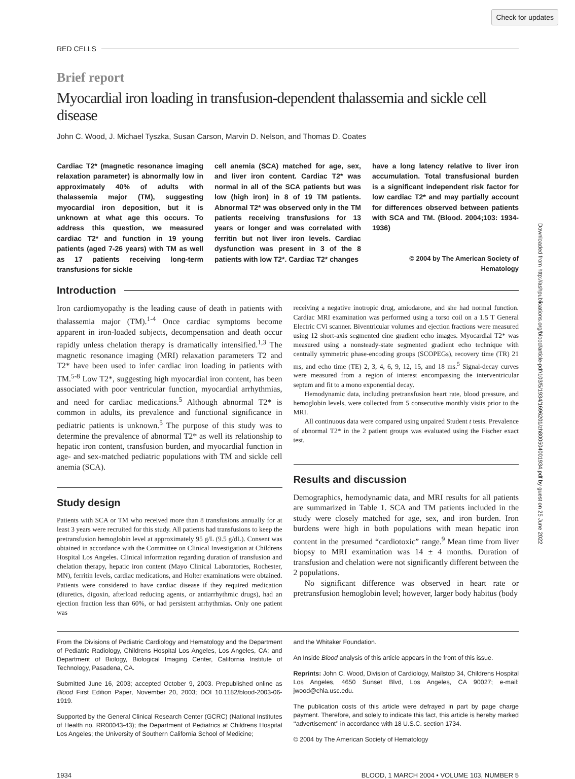Check for updates
Downloaded from http://ashpublications.org/blood/article-pdf/103/5/1934/1696201/zh800504001934.pdf by guest on 25 June 2022
RED CELLS
Brief report
Myocardial iron loading in transfusion-dependent thalassemia and sickle cell disease
John C. Wood, J. Michael Tyszka, Susan Carson, Marvin D. Nelson, and Thomas D. Coates
Cardiac T2* (magnetic resonance imaging relaxation parameter) is abnormally low in approximately 40% of adults with thalassemia major (TM), suggesting myocardial iron deposition, but it is unknown at what age this occurs. To address this question, we measured cardiac T2* and function in 19 young patients (aged 7-26 years) with TM as well as 17 patients receiving long-term transfusions for sickle
cell anemia (SCA) matched for age, sex, and liver iron content. Cardiac T2* was normal in all of the SCA patients but was low (high iron) in 8 of 19 TM patients. Abnormal T2* was observed only in the TM patients receiving transfusions for 13 years or longer and was correlated with ferritin but not liver iron levels. Cardiac dysfunction was present in 3 of the 8 patients with low T2*. Cardiac T2* changes
have a long latency relative to liver iron accumulation. Total transfusional burden is a significant independent risk factor for low cardiac T2* and may partially account for differences observed between patients with SCA and TM. (Blood. 2004;103: 1934-1936)
© 2004 by The American Society of Hematology
Introduction
Iron cardiomyopathy is the leading cause of death in patients with thalassemia major (TM).<sup>1-4</sup> Once cardiac symptoms become apparent in iron-loaded subjects, decompensation and death occur rapidly unless chelation therapy is dramatically intensified.<sup>1,3</sup> The magnetic resonance imaging (MRI) relaxation parameters T2 and T2* have been used to infer cardiac iron loading in patients with TM.<sup>5-8</sup> Low T2*, suggesting high myocardial iron content, has been associated with poor ventricular function, myocardial arrhythmias, and need for cardiac medications.<sup>5</sup> Although abnormal T2* is common in adults, its prevalence and functional significance in pediatric patients is unknown.<sup>5</sup> The purpose of this study was to determine the prevalence of abnormal T2* as well its relationship to hepatic iron content, transfusion burden, and myocardial function in age- and sex-matched pediatric populations with TM and sickle cell anemia (SCA).
Study design
Patients with SCA or TM who received more than 8 transfusions annually for at least 3 years were recruited for this study. All patients had transfusions to keep the pretransfusion hemoglobin level at approximately 95 g/L (9.5 g/dL). Consent was obtained in accordance with the Committee on Clinical Investigation at Childrens Hospital Los Angeles. Clinical information regarding duration of transfusion and chelation therapy, hepatic iron content (Mayo Clinical Laboratories, Rochester, MN), ferritin levels, cardiac medications, and Holter examinations were obtained. Patients were considered to have cardiac disease if they required medication (diuretics, digoxin, afterload reducing agents, or antiarrhythmic drugs), had an ejection fraction less than 60%, or had persistent arrhythmias. Only one patient was
receiving a negative inotropic drug, amiodarone, and she had normal function. Cardiac MRI examination was performed using a torso coil on a 1.5 T General Electric CVi scanner. Biventricular volumes and ejection fractions were measured using 12 short-axis segmented cine gradient echo images. Myocardial T2* was measured using a nonsteady-state segmented gradient echo technique with centrally symmetric phase-encoding groups (SCOPEGs), recovery time (TR) 21 ms, and echo time (TE) 2, 3, 4, 6, 9, 12, 15, and 18 ms.<sup>5</sup> Signal-decay curves were measured from a region of interest encompassing the interventricular septum and fit to a mono exponential decay.
Hemodynamic data, including pretransfusion heart rate, blood pressure, and hemoglobin levels, were collected from 5 consecutive monthly visits prior to the MRI.
All continuous data were compared using unpaired Student t tests. Prevalence of abnormal T2* in the 2 patient groups was evaluated using the Fischer exact test.
Results and discussion
Demographics, hemodynamic data, and MRI results for all patients are summarized in Table 1. SCA and TM patients included in the study were closely matched for age, sex, and iron burden. Iron burdens were high in both populations with mean hepatic iron content in the presumed “cardiotoxic” range.<sup>9</sup> Mean time from liver biopsy to MRI examination was 14 ± 4 months. Duration of transfusion and chelation were not significantly different between the 2 populations.
No significant difference was observed in heart rate or pretransfusion hemoglobin level; however, larger body habitus (body
From the Divisions of Pediatric Cardiology and Hematology and the Department of Pediatric Radiology, Childrens Hospital Los Angeles, Los Angeles, CA; and Department of Biology, Biological Imaging Center, California Institute of Technology, Pasadena, CA.
Submitted June 16, 2003; accepted October 9, 2003. Prepublished online as Blood First Edition Paper, November 20, 2003; DOI 10.1182/blood-2003-06-1919.
Supported by the General Clinical Research Center (GCRC) (National Institutes of Health no. RR00043-43); the Department of Pediatrics at Childrens Hospital Los Angeles; the University of Southern California School of Medicine;
and the Whitaker Foundation.
An Inside Blood analysis of this article appears in the front of this issue.
Reprints: John C. Wood, Division of Cardiology, Mailstop 34, Childrens Hospital Los Angeles, 4650 Sunset Blvd, Los Angeles, CA 90027; e-mail: jwood@chla.usc.edu.
The publication costs of this article were defrayed in part by page charge payment. Therefore, and solely to indicate this fact, this article is hereby marked ‘‘advertisement’’ in accordance with 18 U.S.C. section 1734.
© 2004 by The American Society of Hematology
1934 BLOOD, 1 MARCH 2004 • VOLUME 103, NUMBER 5